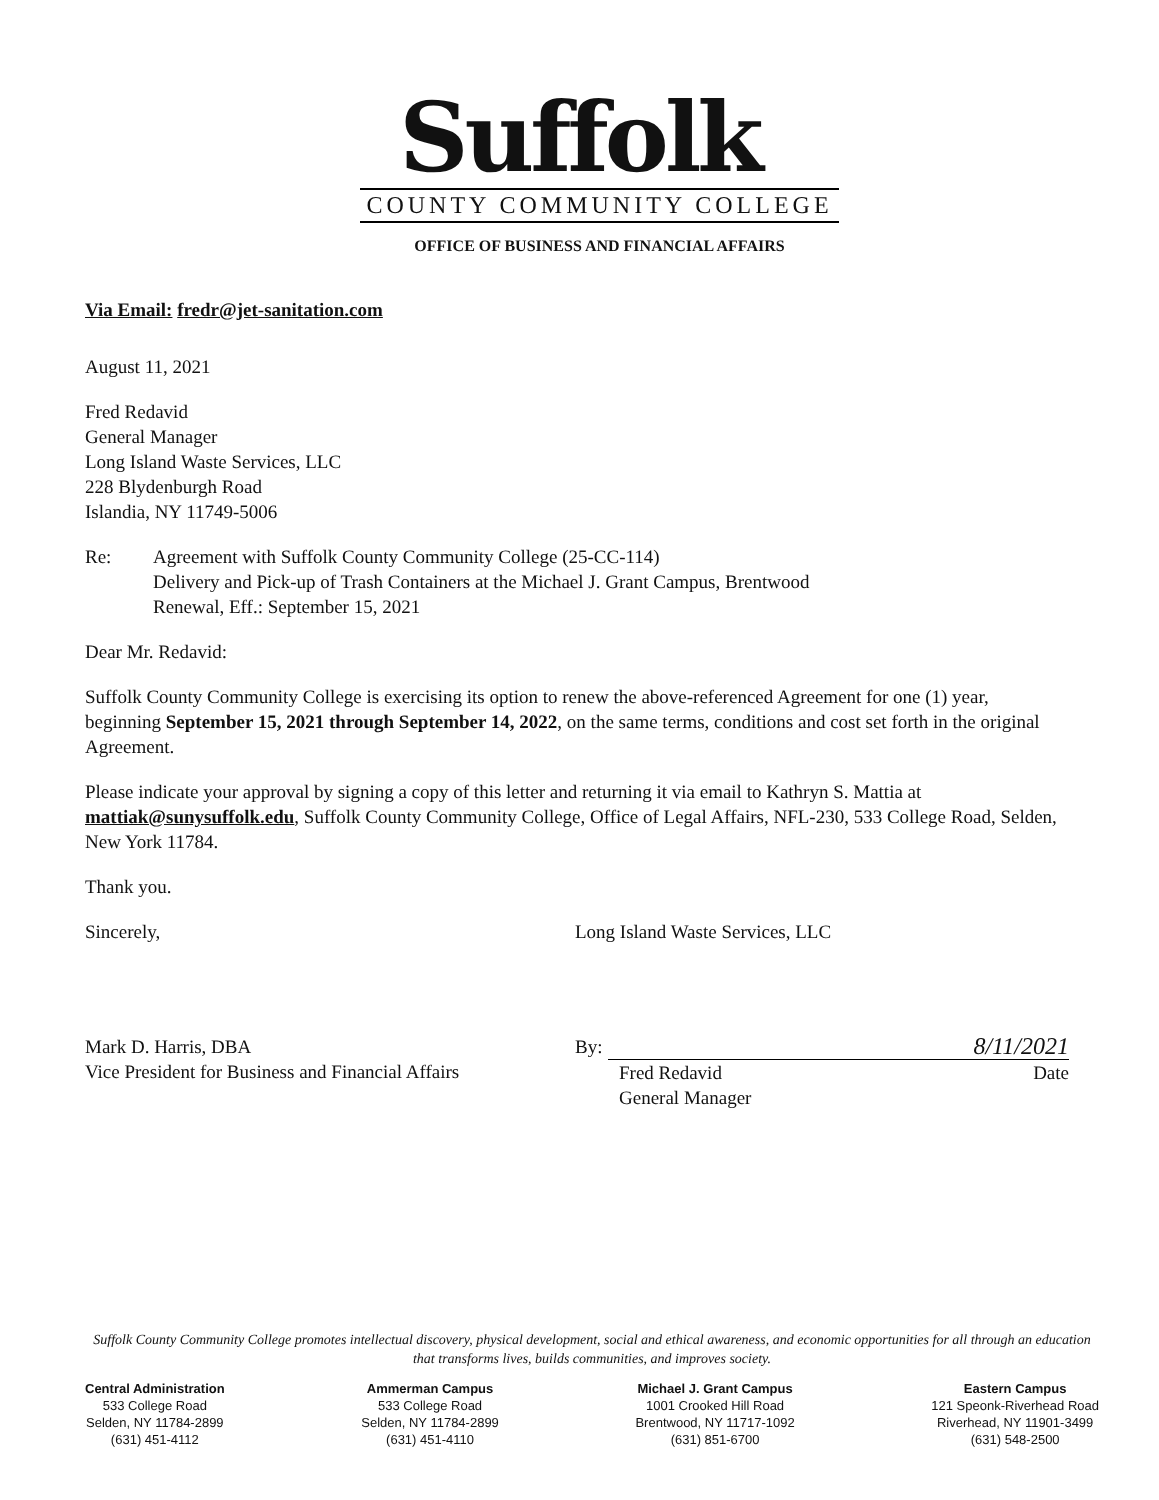Suffolk
COUNTY COMMUNITY COLLEGE
OFFICE OF BUSINESS AND FINANCIAL AFFAIRS
Via Email: fredr@jet-sanitation.com
August 11, 2021
Fred Redavid
General Manager
Long Island Waste Services, LLC
228 Blydenburgh Road
Islandia, NY 11749-5006
Re: Agreement with Suffolk County Community College (25-CC-114)
Delivery and Pick-up of Trash Containers at the Michael J. Grant Campus, Brentwood
Renewal, Eff.: September 15, 2021
Dear Mr. Redavid:
Suffolk County Community College is exercising its option to renew the above-referenced Agreement for one (1) year, beginning September 15, 2021 through September 14, 2022, on the same terms, conditions and cost set forth in the original Agreement.
Please indicate your approval by signing a copy of this letter and returning it via email to Kathryn S. Mattia at mattiak@sunysuffolk.edu, Suffolk County Community College, Office of Legal Affairs, NFL-230, 533 College Road, Selden, New York 11784.
Thank you.
Sincerely,
Mark D. Harris, DBA
Vice President for Business and Financial Affairs
Long Island Waste Services, LLC
By: 8/11/2021
Fred Redavid
General Manager Date
Suffolk County Community College promotes intellectual discovery, physical development, social and ethical awareness, and economic opportunities for all through an education that transforms lives, builds communities, and improves society.
Central Administration
533 College Road
Selden, NY 11784-2899
(631) 451-4112
Ammerman Campus
533 College Road
Selden, NY 11784-2899
(631) 451-4110
Michael J. Grant Campus
1001 Crooked Hill Road
Brentwood, NY 11717-1092
(631) 851-6700
Eastern Campus
121 Speonk-Riverhead Road
Riverhead, NY 11901-3499
(631) 548-2500